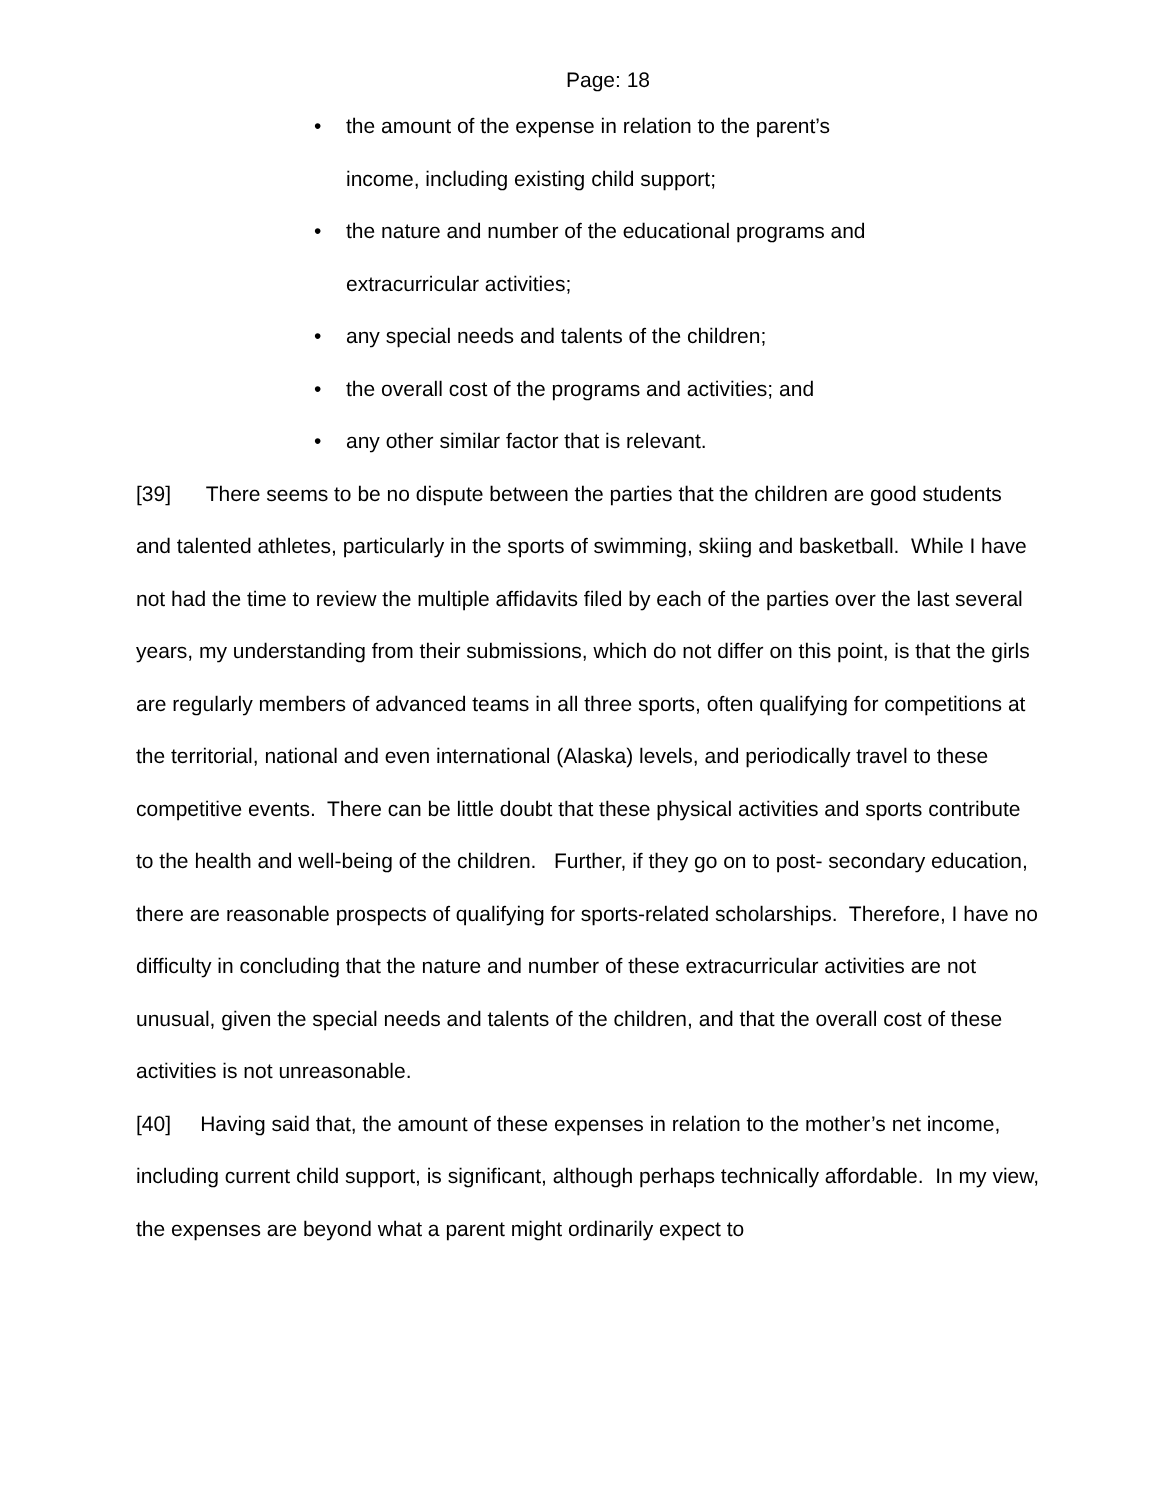Page: 18
• the amount of the expense in relation to the parent’s
income, including existing child support;
• the nature and number of the educational programs and
extracurricular activities;
• any special needs and talents of the children;
• the overall cost of the programs and activities; and
• any other similar factor that is relevant.
[39] There seems to be no dispute between the parties that the children are good students and talented athletes, particularly in the sports of swimming, skiing and basketball. While I have not had the time to review the multiple affidavits filed by each of the parties over the last several years, my understanding from their submissions, which do not differ on this point, is that the girls are regularly members of advanced teams in all three sports, often qualifying for competitions at the territorial, national and even international (Alaska) levels, and periodically travel to these competitive events. There can be little doubt that these physical activities and sports contribute to the health and well-being of the children. Further, if they go on to post- secondary education, there are reasonable prospects of qualifying for sports-related scholarships. Therefore, I have no difficulty in concluding that the nature and number of these extracurricular activities are not unusual, given the special needs and talents of the children, and that the overall cost of these activities is not unreasonable.
[40] Having said that, the amount of these expenses in relation to the mother’s net income, including current child support, is significant, although perhaps technically affordable. In my view, the expenses are beyond what a parent might ordinarily expect to